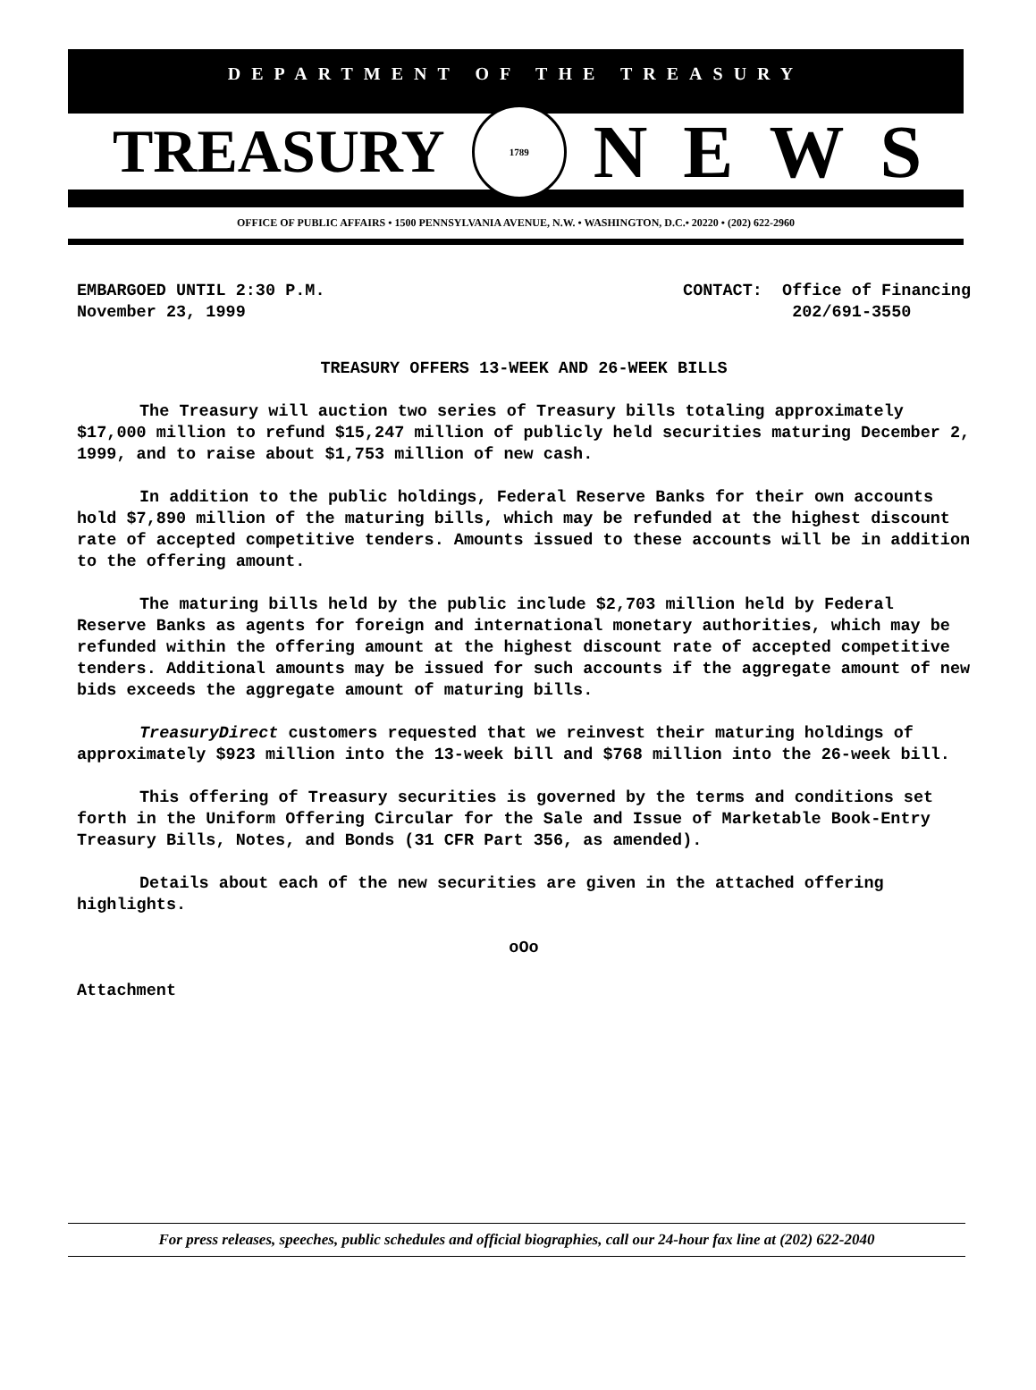DEPARTMENT OF THE TREASURY
TREASURY
1789
NEWS
OFFICE OF PUBLIC AFFAIRS • 1500 PENNSYLVANIA AVENUE, N.W. • WASHINGTON, D.C.• 20220 • (202) 622-2960
EMBARGOED UNTIL 2:30 P.M.
November 23, 1999
CONTACT: Office of Financing
202/691-3550
TREASURY OFFERS 13-WEEK AND 26-WEEK BILLS
The Treasury will auction two series of Treasury bills totaling approximately $17,000 million to refund $15,247 million of publicly held securities maturing December 2, 1999, and to raise about $1,753 million of new cash.
In addition to the public holdings, Federal Reserve Banks for their own accounts hold $7,890 million of the maturing bills, which may be refunded at the highest discount rate of accepted competitive tenders. Amounts issued to these accounts will be in addition to the offering amount.
The maturing bills held by the public include $2,703 million held by Federal Reserve Banks as agents for foreign and international monetary authorities, which may be refunded within the offering amount at the highest discount rate of accepted competitive tenders. Additional amounts may be issued for such accounts if the aggregate amount of new bids exceeds the aggregate amount of maturing bills.
TreasuryDirect customers requested that we reinvest their maturing holdings of approximately $923 million into the 13-week bill and $768 million into the 26-week bill.
This offering of Treasury securities is governed by the terms and conditions set forth in the Uniform Offering Circular for the Sale and Issue of Marketable Book-Entry Treasury Bills, Notes, and Bonds (31 CFR Part 356, as amended).
Details about each of the new securities are given in the attached offering highlights.
oOo
Attachment
For press releases, speeches, public schedules and official biographies, call our 24-hour fax line at (202) 622-2040